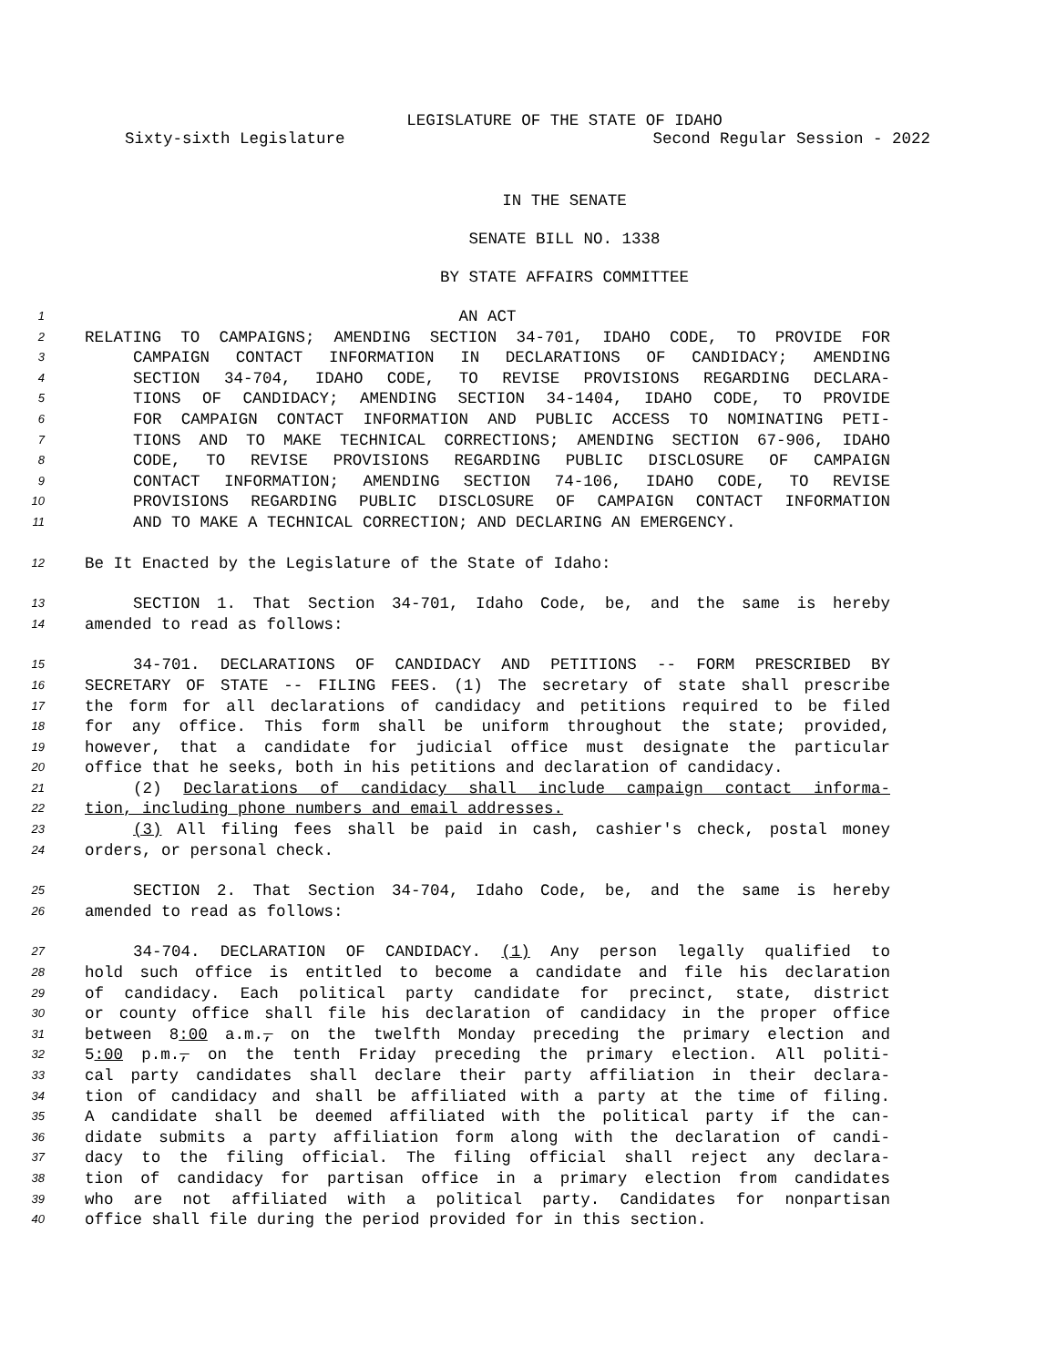LEGISLATURE OF THE STATE OF IDAHO
Sixty-sixth Legislature Second Regular Session - 2022
IN THE SENATE
SENATE BILL NO. 1338
BY STATE AFFAIRS COMMITTEE
1 AN ACT
2 RELATING TO CAMPAIGNS; AMENDING SECTION 34-701, IDAHO CODE, TO PROVIDE FOR
3 CAMPAIGN CONTACT INFORMATION IN DECLARATIONS OF CANDIDACY; AMENDING
4 SECTION 34-704, IDAHO CODE, TO REVISE PROVISIONS REGARDING DECLARA-
5 TIONS OF CANDIDACY; AMENDING SECTION 34-1404, IDAHO CODE, TO PROVIDE
6 FOR CAMPAIGN CONTACT INFORMATION AND PUBLIC ACCESS TO NOMINATING PETI-
7 TIONS AND TO MAKE TECHNICAL CORRECTIONS; AMENDING SECTION 67-906, IDAHO
8 CODE, TO REVISE PROVISIONS REGARDING PUBLIC DISCLOSURE OF CAMPAIGN
9 CONTACT INFORMATION; AMENDING SECTION 74-106, IDAHO CODE, TO REVISE
10 PROVISIONS REGARDING PUBLIC DISCLOSURE OF CAMPAIGN CONTACT INFORMATION
11 AND TO MAKE A TECHNICAL CORRECTION; AND DECLARING AN EMERGENCY.
12 Be It Enacted by the Legislature of the State of Idaho:
13 SECTION 1. That Section 34-701, Idaho Code, be, and the same is hereby
14 amended to read as follows:
15 34-701. DECLARATIONS OF CANDIDACY AND PETITIONS -- FORM PRESCRIBED BY
16 SECRETARY OF STATE -- FILING FEES. (1) The secretary of state shall prescribe
17 the form for all declarations of candidacy and petitions required to be filed
18 for any office. This form shall be uniform throughout the state; provided,
19 however, that a candidate for judicial office must designate the particular
20 office that he seeks, both in his petitions and declaration of candidacy.
21 (2) Declarations of candidacy shall include campaign contact informa-
22 tion, including phone numbers and email addresses.
23 (3) All filing fees shall be paid in cash, cashier's check, postal money
24 orders, or personal check.
25 SECTION 2. That Section 34-704, Idaho Code, be, and the same is hereby
26 amended to read as follows:
27 34-704. DECLARATION OF CANDIDACY. (1) Any person legally qualified to
28 hold such office is entitled to become a candidate and file his declaration
29 of candidacy. Each political party candidate for precinct, state, district
30 or county office shall file his declaration of candidacy in the proper office
31 between 8:00 a.m., on the twelfth Monday preceding the primary election and
32 5:00 p.m., on the tenth Friday preceding the primary election. All politi-
33 cal party candidates shall declare their party affiliation in their declara-
34 tion of candidacy and shall be affiliated with a party at the time of filing.
35 A candidate shall be deemed affiliated with the political party if the can-
36 didate submits a party affiliation form along with the declaration of candi-
37 dacy to the filing official. The filing official shall reject any declara-
38 tion of candidacy for partisan office in a primary election from candidates
39 who are not affiliated with a political party. Candidates for nonpartisan
40 office shall file during the period provided for in this section.